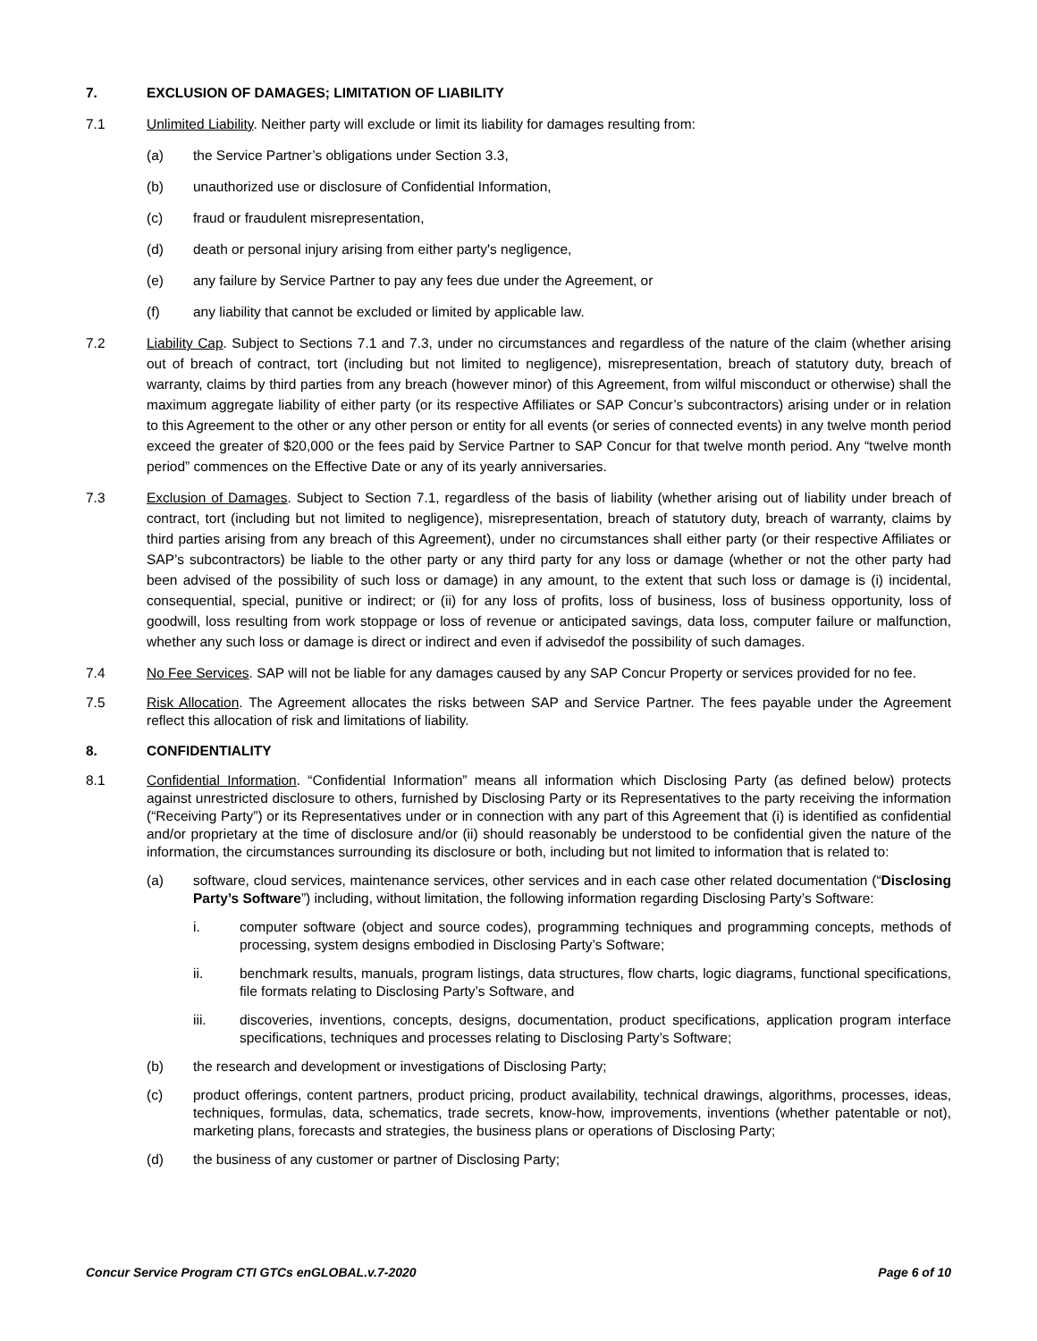7. EXCLUSION OF DAMAGES; LIMITATION OF LIABILITY
7.1 Unlimited Liability. Neither party will exclude or limit its liability for damages resulting from:
(a) the Service Partner’s obligations under Section 3.3,
(b) unauthorized use or disclosure of Confidential Information,
(c) fraud or fraudulent misrepresentation,
(d) death or personal injury arising from either party's negligence,
(e) any failure by Service Partner to pay any fees due under the Agreement, or
(f) any liability that cannot be excluded or limited by applicable law.
7.2 Liability Cap. Subject to Sections 7.1 and 7.3, under no circumstances and regardless of the nature of the claim (whether arising out of breach of contract, tort (including but not limited to negligence), misrepresentation, breach of statutory duty, breach of warranty, claims by third parties from any breach (however minor) of this Agreement, from wilful misconduct or otherwise) shall the maximum aggregate liability of either party (or its respective Affiliates or SAP Concur’s subcontractors) arising under or in relation to this Agreement to the other or any other person or entity for all events (or series of connected events) in any twelve month period exceed the greater of $20,000 or the fees paid by Service Partner to SAP Concur for that twelve month period. Any “twelve month period” commences on the Effective Date or any of its yearly anniversaries.
7.3 Exclusion of Damages. Subject to Section 7.1, regardless of the basis of liability (whether arising out of liability under breach of contract, tort (including but not limited to negligence), misrepresentation, breach of statutory duty, breach of warranty, claims by third parties arising from any breach of this Agreement), under no circumstances shall either party (or their respective Affiliates or SAP’s subcontractors) be liable to the other party or any third party for any loss or damage (whether or not the other party had been advised of the possibility of such loss or damage) in any amount, to the extent that such loss or damage is (i) incidental, consequential, special, punitive or indirect; or (ii) for any loss of profits, loss of business, loss of business opportunity, loss of goodwill, loss resulting from work stoppage or loss of revenue or anticipated savings, data loss, computer failure or malfunction, whether any such loss or damage is direct or indirect and even if advisedof the possibility of such damages.
7.4 No Fee Services. SAP will not be liable for any damages caused by any SAP Concur Property or services provided for no fee.
7.5 Risk Allocation. The Agreement allocates the risks between SAP and Service Partner. The fees payable under the Agreement reflect this allocation of risk and limitations of liability.
8. CONFIDENTIALITY
8.1 Confidential Information. “Confidential Information” means all information which Disclosing Party (as defined below) protects against unrestricted disclosure to others, furnished by Disclosing Party or its Representatives to the party receiving the information (“Receiving Party”) or its Representatives under or in connection with any part of this Agreement that (i) is identified as confidential and/or proprietary at the time of disclosure and/or (ii) should reasonably be understood to be confidential given the nature of the information, the circumstances surrounding its disclosure or both, including but not limited to information that is related to:
(a) software, cloud services, maintenance services, other services and in each case other related documentation (“Disclosing Party’s Software”) including, without limitation, the following information regarding Disclosing Party’s Software:
i. computer software (object and source codes), programming techniques and programming concepts, methods of processing, system designs embodied in Disclosing Party’s Software;
ii. benchmark results, manuals, program listings, data structures, flow charts, logic diagrams, functional specifications, file formats relating to Disclosing Party’s Software, and
iii. discoveries, inventions, concepts, designs, documentation, product specifications, application program interface specifications, techniques and processes relating to Disclosing Party’s Software;
(b) the research and development or investigations of Disclosing Party;
(c) product offerings, content partners, product pricing, product availability, technical drawings, algorithms, processes, ideas, techniques, formulas, data, schematics, trade secrets, know-how, improvements, inventions (whether patentable or not), marketing plans, forecasts and strategies, the business plans or operations of Disclosing Party;
(d) the business of any customer or partner of Disclosing Party;
Concur Service Program CTI GTCs enGLOBAL.v.7-2020 Page 6 of 10